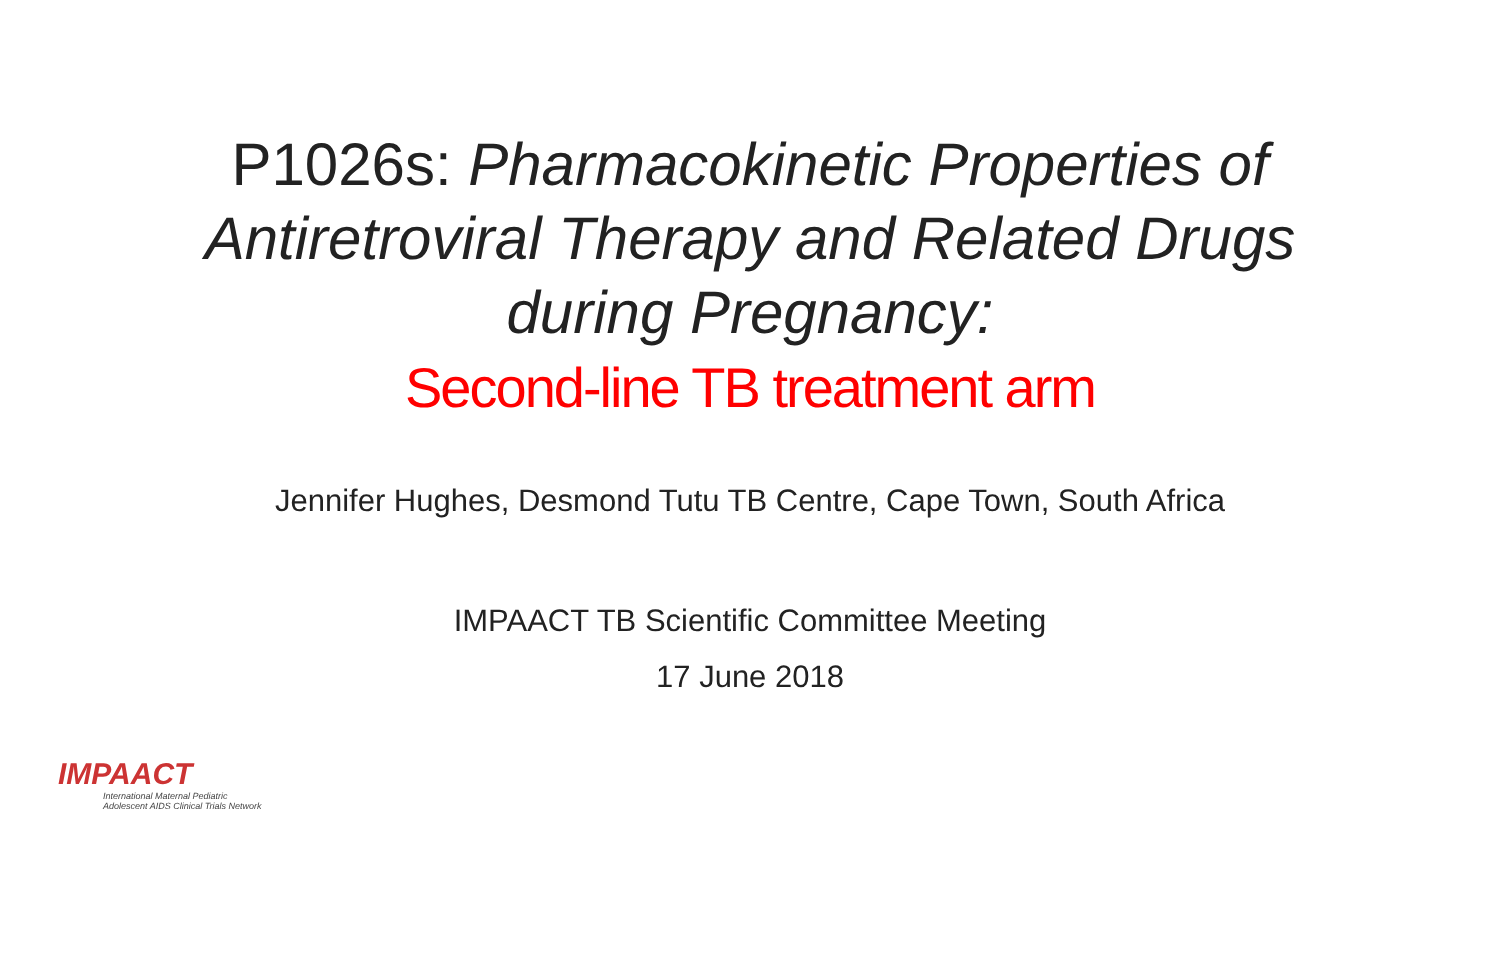P1026s: Pharmacokinetic Properties of
Antiretroviral Therapy and Related Drugs
during Pregnancy:
Second-line TB treatment arm
Jennifer Hughes, Desmond Tutu TB Centre, Cape Town, South Africa
IMPAACT TB Scientific Committee Meeting
17 June 2018
IMPAACT
International Maternal Pediatric
Adolescent AIDS Clinical Trials Network